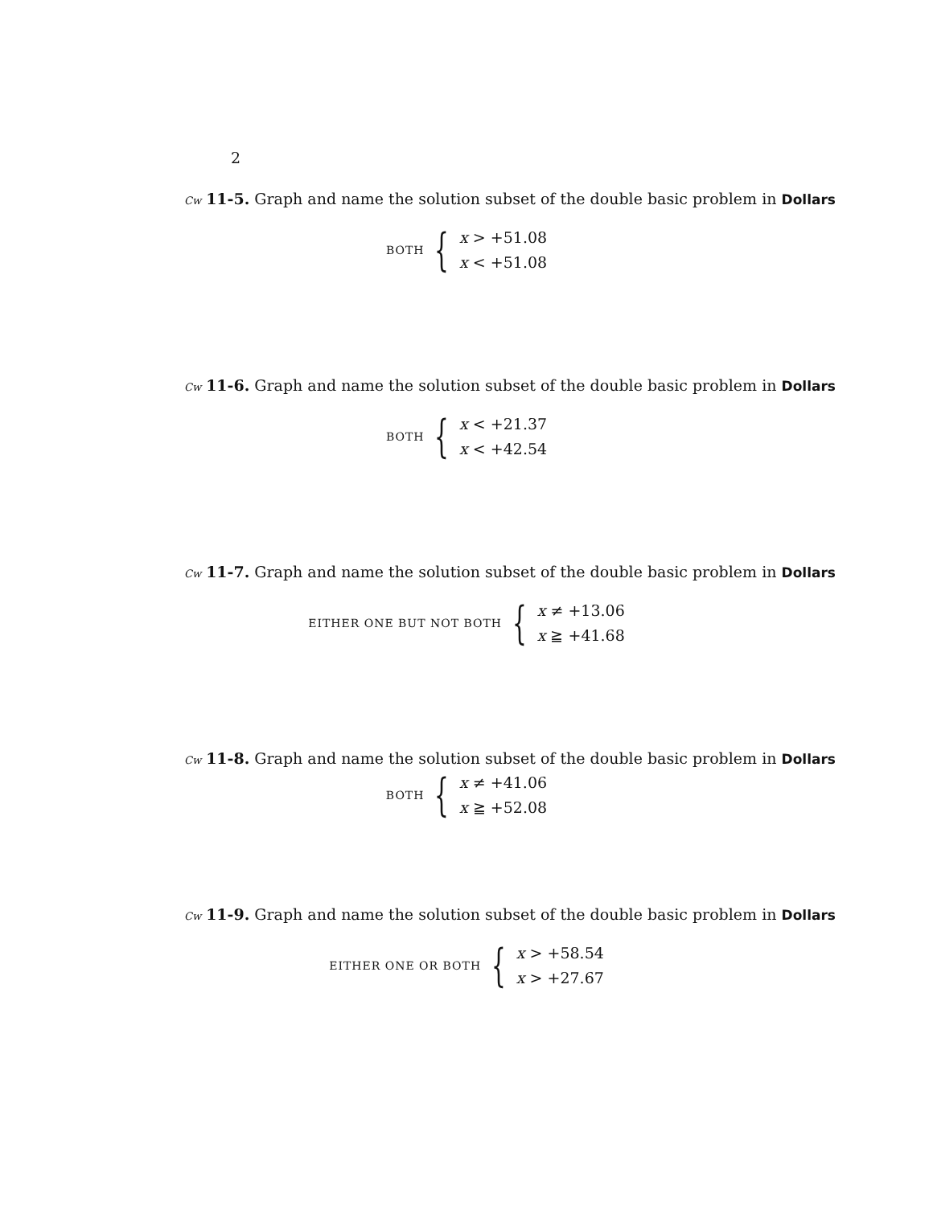2
Cw 11-5. Graph and name the solution subset of the double basic problem in Dollars
BOTH {
x > +51.08
x < +51.08
Cw 11-6. Graph and name the solution subset of the double basic problem in Dollars
BOTH {
x < +21.37
x < +42.54
Cw 11-7. Graph and name the solution subset of the double basic problem in Dollars
EITHER ONE BUT NOT BOTH {
x ≠ +13.06
x ≧ +41.68
Cw 11-8. Graph and name the solution subset of the double basic problem in Dollars
BOTH {
x ≠ +41.06
x ≧ +52.08
Cw 11-9. Graph and name the solution subset of the double basic problem in Dollars
EITHER ONE OR BOTH {
x > +58.54
x > +27.67